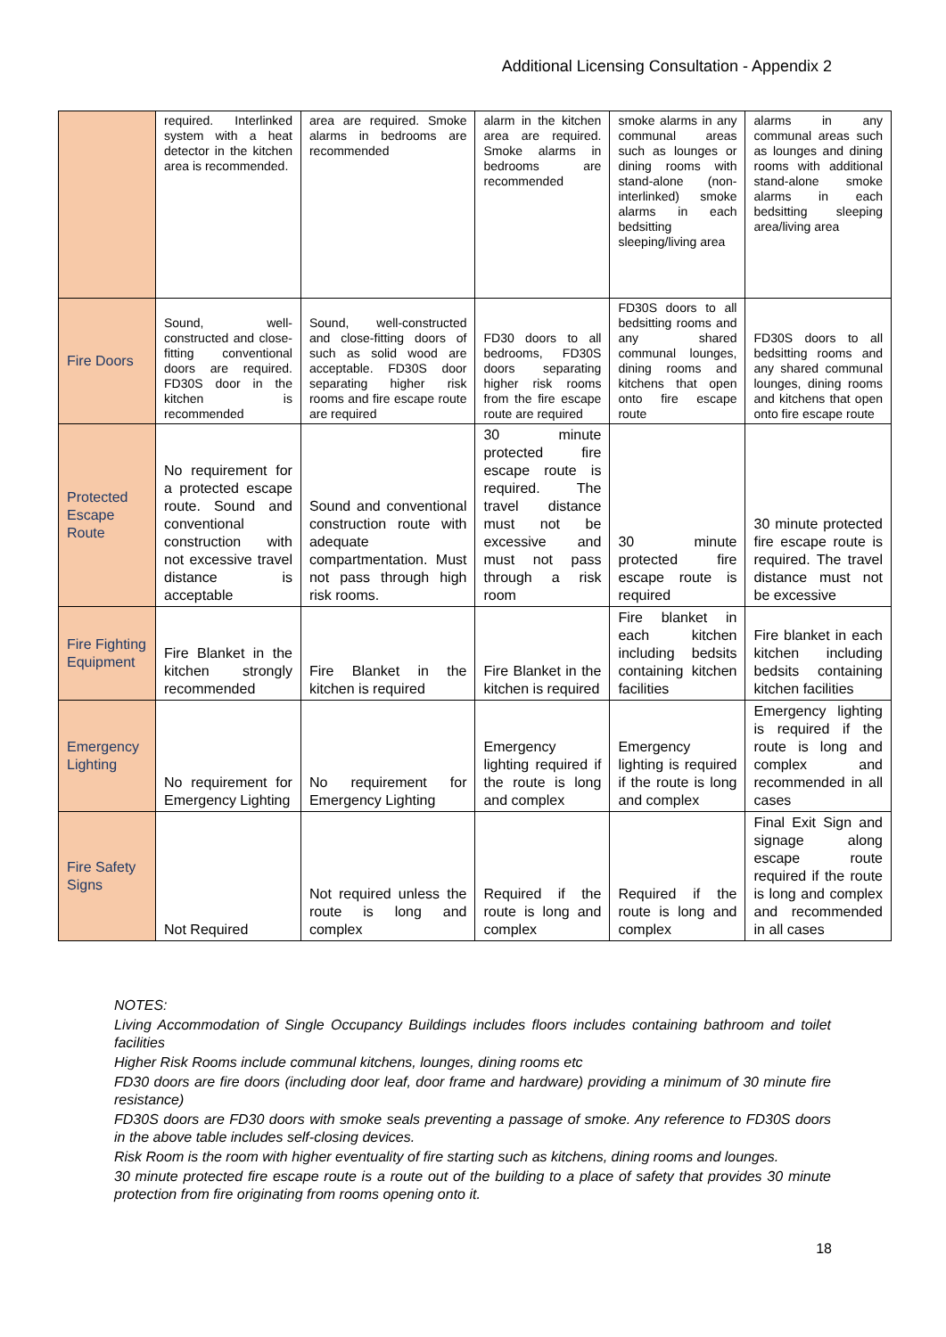Additional Licensing Consultation - Appendix 2
| | required. Interlinked system with a heat detector in the kitchen area is recommended. | area are required. Smoke alarms in bedrooms are recommended | alarm in the kitchen area are required. Smoke alarms in bedrooms are recommended | smoke alarms in any communal areas such as lounges or dining rooms with stand-alone (non-interlinked) smoke alarms in each bedsitting sleeping/living area | alarms in any communal areas such as lounges and dining rooms with additional stand-alone smoke alarms in each bedsitting sleeping area/living area |
| Fire Doors | Sound, well-constructed and close-fitting conventional doors are required. FD30S door in the kitchen is recommended | Sound, well-constructed and close-fitting doors of such as solid wood are acceptable. FD30S door separating higher risk rooms and fire escape route are required | FD30 doors to all bedrooms, FD30S doors separating higher risk rooms from the fire escape route are required | FD30S doors to all bedsitting rooms and any shared communal lounges, dining rooms and kitchens that open onto fire escape route | FD30S doors to all bedsitting rooms and any shared communal lounges, dining rooms and kitchens that open onto fire escape route |
| Protected Escape Route | No requirement for a protected escape route. Sound and conventional construction with not excessive travel distance is acceptable | Sound and conventional construction route with adequate compartmentation. Must not pass through high risk rooms. | 30 minute protected fire escape route is required. The travel distance must not be excessive and must not pass through a risk room | 30 minute protected fire escape route is required | 30 minute protected fire escape route is required. The travel distance must not be excessive |
| Fire Fighting Equipment | Fire Blanket in the kitchen strongly recommended | Fire Blanket in the kitchen is required | Fire Blanket in the kitchen is required | Fire blanket in each kitchen including bedsits containing kitchen facilities | Fire blanket in each kitchen including bedsits containing kitchen facilities |
| Emergency Lighting | No requirement for Emergency Lighting | No requirement for Emergency Lighting | Emergency lighting required if the route is long and complex | Emergency lighting is required if the route is long and complex | Emergency lighting is required if the route is long and complex and recommended in all cases |
| Fire Safety Signs | Not Required | Not required unless the route is long and complex | Required if the route is long and complex | Required if the route is long and complex | Final Exit Sign and signage along escape route required if the route is long and complex and recommended in all cases |
NOTES:
Living Accommodation of Single Occupancy Buildings includes floors includes containing bathroom and toilet facilities
Higher Risk Rooms include communal kitchens, lounges, dining rooms etc
FD30 doors are fire doors (including door leaf, door frame and hardware) providing a minimum of 30 minute fire resistance)
FD30S doors are FD30 doors with smoke seals preventing a passage of smoke. Any reference to FD30S doors in the above table includes self-closing devices.
Risk Room is the room with higher eventuality of fire starting such as kitchens, dining rooms and lounges.
30 minute protected fire escape route is a route out of the building to a place of safety that provides 30 minute protection from fire originating from rooms opening onto it.
18